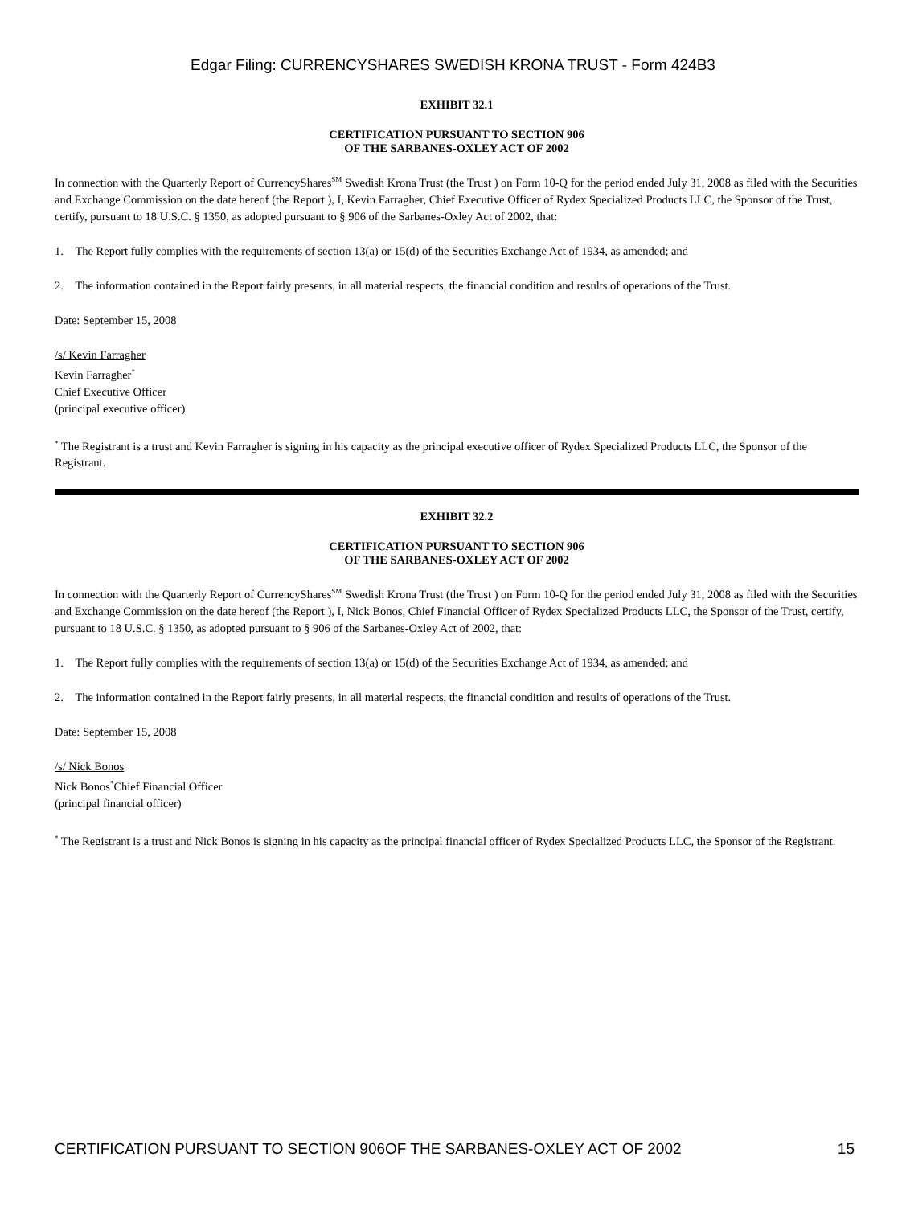Edgar Filing: CURRENCYSHARES SWEDISH KRONA TRUST - Form 424B3
EXHIBIT 32.1
CERTIFICATION PURSUANT TO SECTION 906
OF THE SARBANES-OXLEY ACT OF 2002
In connection with the Quarterly Report of CurrencyShares<sup>SM</sup> Swedish Krona Trust (the Trust ) on Form 10-Q for the period ended July 31, 2008 as filed with the Securities and Exchange Commission on the date hereof (the Report ), I, Kevin Farragher, Chief Executive Officer of Rydex Specialized Products LLC, the Sponsor of the Trust, certify, pursuant to 18 U.S.C. § 1350, as adopted pursuant to § 906 of the Sarbanes-Oxley Act of 2002, that:
1. The Report fully complies with the requirements of section 13(a) or 15(d) of the Securities Exchange Act of 1934, as amended; and
2. The information contained in the Report fairly presents, in all material respects, the financial condition and results of operations of the Trust.
Date: September 15, 2008
/s/ Kevin Farragher
Kevin Farragher<sup>*</sup>
Chief Executive Officer
(principal executive officer)
<sup>*</sup> The Registrant is a trust and Kevin Farragher is signing in his capacity as the principal executive officer of Rydex Specialized Products LLC, the Sponsor of the Registrant.
EXHIBIT 32.2
CERTIFICATION PURSUANT TO SECTION 906
OF THE SARBANES-OXLEY ACT OF 2002
In connection with the Quarterly Report of CurrencyShares<sup>SM</sup> Swedish Krona Trust (the Trust ) on Form 10-Q for the period ended July 31, 2008 as filed with the Securities and Exchange Commission on the date hereof (the Report ), I, Nick Bonos, Chief Financial Officer of Rydex Specialized Products LLC, the Sponsor of the Trust, certify, pursuant to 18 U.S.C. § 1350, as adopted pursuant to § 906 of the Sarbanes-Oxley Act of 2002, that:
1. The Report fully complies with the requirements of section 13(a) or 15(d) of the Securities Exchange Act of 1934, as amended; and
2. The information contained in the Report fairly presents, in all material respects, the financial condition and results of operations of the Trust.
Date: September 15, 2008
/s/ Nick Bonos
Nick Bonos<sup>*</sup>Chief Financial Officer
(principal financial officer)
<sup>*</sup> The Registrant is a trust and Nick Bonos is signing in his capacity as the principal financial officer of Rydex Specialized Products LLC, the Sponsor of the Registrant.
CERTIFICATION PURSUANT TO SECTION 906OF THE SARBANES-OXLEY ACT OF 2002 15